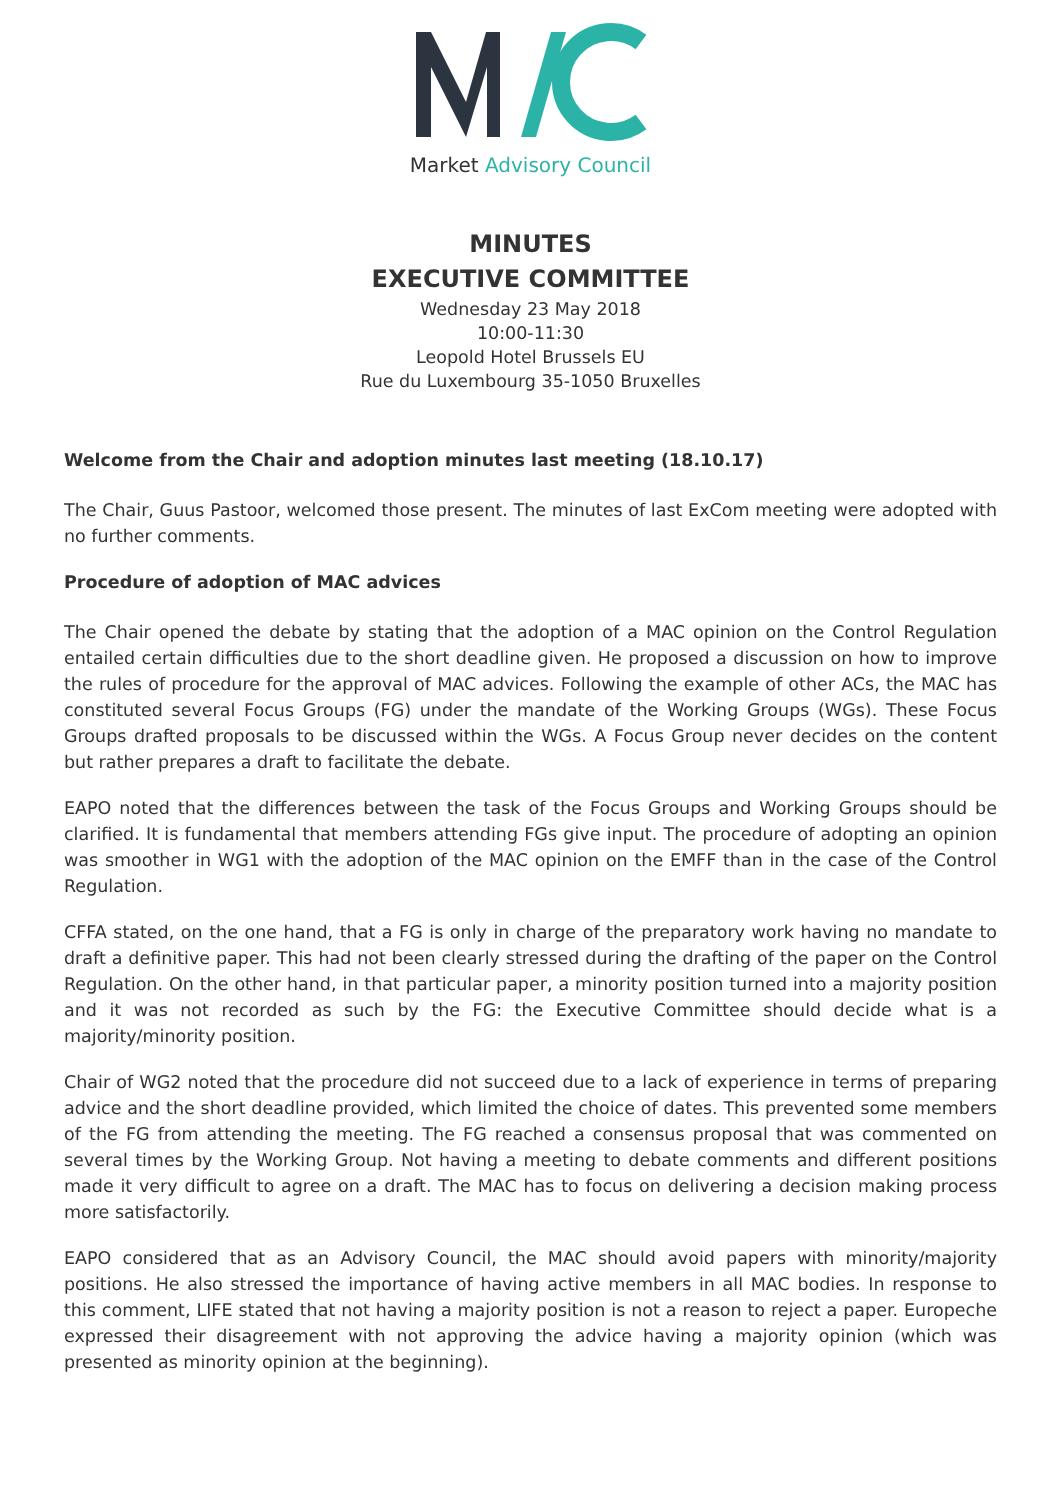Market Advisory Council
MINUTES
EXECUTIVE COMMITTEE
Wednesday 23 May 2018
10:00-11:30
Leopold Hotel Brussels EU
Rue du Luxembourg 35-1050 Bruxelles
Welcome from the Chair and adoption minutes last meeting (18.10.17)
The Chair, Guus Pastoor, welcomed those present. The minutes of last ExCom meeting were adopted with no further comments.
Procedure of adoption of MAC advices
The Chair opened the debate by stating that the adoption of a MAC opinion on the Control Regulation entailed certain difficulties due to the short deadline given. He proposed a discussion on how to improve the rules of procedure for the approval of MAC advices. Following the example of other ACs, the MAC has constituted several Focus Groups (FG) under the mandate of the Working Groups (WGs). These Focus Groups drafted proposals to be discussed within the WGs. A Focus Group never decides on the content but rather prepares a draft to facilitate the debate.
EAPO noted that the differences between the task of the Focus Groups and Working Groups should be clarified. It is fundamental that members attending FGs give input. The procedure of adopting an opinion was smoother in WG1 with the adoption of the MAC opinion on the EMFF than in the case of the Control Regulation.
CFFA stated, on the one hand, that a FG is only in charge of the preparatory work having no mandate to draft a definitive paper. This had not been clearly stressed during the drafting of the paper on the Control Regulation. On the other hand, in that particular paper, a minority position turned into a majority position and it was not recorded as such by the FG: the Executive Committee should decide what is a majority/minority position.
Chair of WG2 noted that the procedure did not succeed due to a lack of experience in terms of preparing advice and the short deadline provided, which limited the choice of dates. This prevented some members of the FG from attending the meeting. The FG reached a consensus proposal that was commented on several times by the Working Group. Not having a meeting to debate comments and different positions made it very difficult to agree on a draft. The MAC has to focus on delivering a decision making process more satisfactorily.
EAPO considered that as an Advisory Council, the MAC should avoid papers with minority/majority positions. He also stressed the importance of having active members in all MAC bodies. In response to this comment, LIFE stated that not having a majority position is not a reason to reject a paper. Europeche expressed their disagreement with not approving the advice having a majority opinion (which was presented as minority opinion at the beginning).